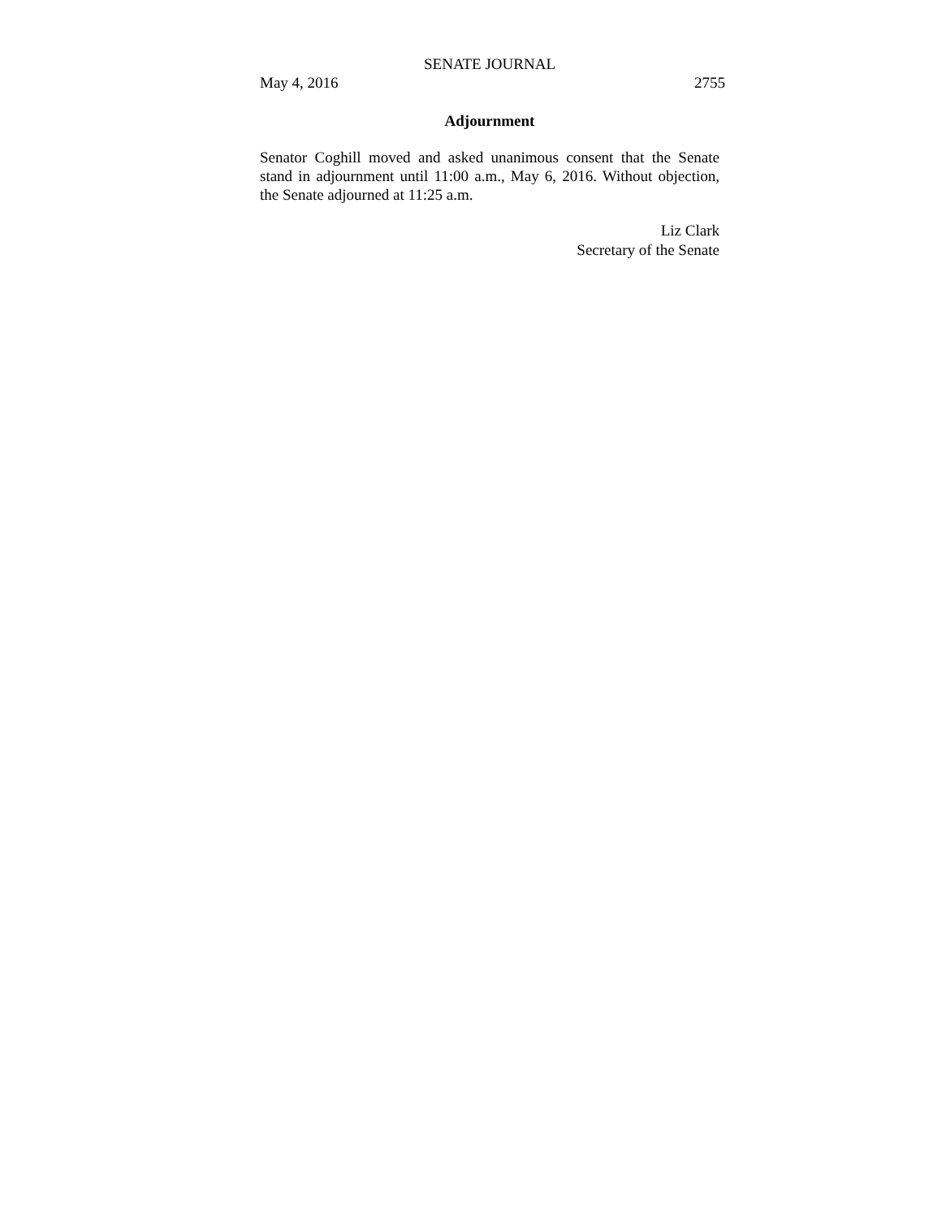SENATE JOURNAL
May 4, 2016 2755
Adjournment
Senator Coghill moved and asked unanimous consent that the Senate stand in adjournment until 11:00 a.m., May 6, 2016. Without objection, the Senate adjourned at 11:25 a.m.
Liz Clark
Secretary of the Senate